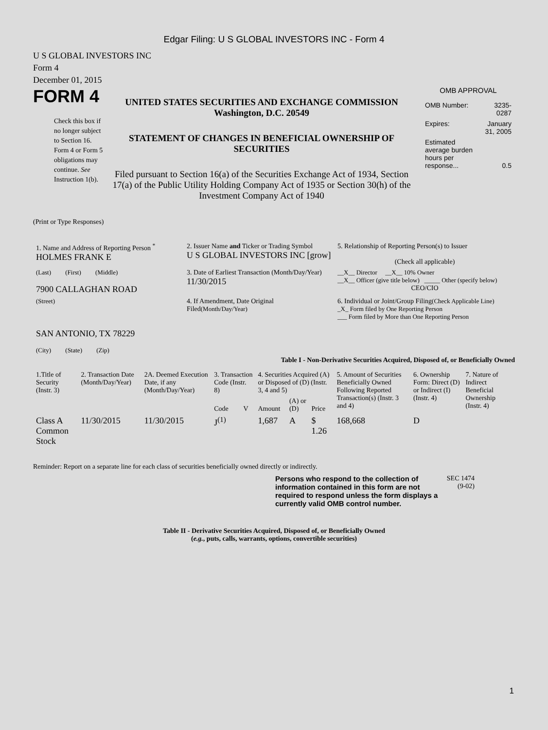Edgar Filing: U S GLOBAL INVESTORS INC - Form 4
U S GLOBAL INVESTORS INC
Form 4
December 01, 2015
FORM 4
Check this box if no longer subject to Section 16. Form 4 or Form 5 obligations may continue. See Instruction 1(b).
UNITED STATES SECURITIES AND EXCHANGE COMMISSION
Washington, D.C. 20549
STATEMENT OF CHANGES IN BENEFICIAL OWNERSHIP OF SECURITIES
Filed pursuant to Section 16(a) of the Securities Exchange Act of 1934, Section 17(a) of the Public Utility Holding Company Act of 1935 or Section 30(h) of the Investment Company Act of 1940
OMB APPROVAL
| OMB Number: | 3235-0287 |
| Expires: | January 31, 2005 |
| Estimated average burden hours per response... | 0.5 |
(Print or Type Responses)
| 1. Name and Address of Reporting Person <sup>*</sup> HOLMES FRANK E | 2. Issuer Name and Ticker or Trading Symbol U S GLOBAL INVESTORS INC [grow] | 5. Relationship of Reporting Person(s) to Issuer (Check all applicable) |
| (Last) (First) (Middle) 7900 CALLAGHAN ROAD | 3. Date of Earliest Transaction (Month/Day/Year) 11/30/2015 | __X__ Director __X__ 10% Owner __X__ Officer (give title below) _____ Other (specify below) CEO/CIO |
| (Street) SAN ANTONIO, TX 78229 (City) (State) (Zip) | 4. If Amendment, Date Original Filed (Month/Day/Year) | 6. Individual or Joint/Group Filing (Check Applicable Line) _X_ Form filed by One Reporting Person ___ Form filed by More than One Reporting Person |
Table I - Non-Derivative Securities Acquired, Disposed of, or Beneficially Owned
| 1.Title of Security (Instr. 3) | 2. Transaction Date (Month/Day/Year) | 2A. Deemed Execution Date, if any (Month/Day/Year) | 3. Transaction Code (Instr. 8) | | 4. Securities Acquired (A) or Disposed of (D) (Instr. 3, 4 and 5) | | | 5. Amount of Securities Beneficially Owned Following Reported Transaction(s) (Instr. 3 and 4) | 6. Ownership Form: Direct (D) or Indirect (I) (Instr. 4) | 7. Nature of Indirect Beneficial Ownership (Instr. 4) |
| --- | --- | --- | --- | --- | --- | --- | --- | --- | --- | --- |
| | | | Code | V | Amount | (A) or (D) | Price | | | |
| Class A Common Stock | 11/30/2015 | 11/30/2015 | J<sup>(1)</sup> | | 1,687 | A | $ 1.26 | 168,668 | D | |
Reminder: Report on a separate line for each class of securities beneficially owned directly or indirectly.
Persons who respond to the collection of information contained in this form are not required to respond unless the form displays a currently valid OMB control number.
SEC 1474 (9-02)
Table II - Derivative Securities Acquired, Disposed of, or Beneficially Owned
(e.g., puts, calls, warrants, options, convertible securities)
1